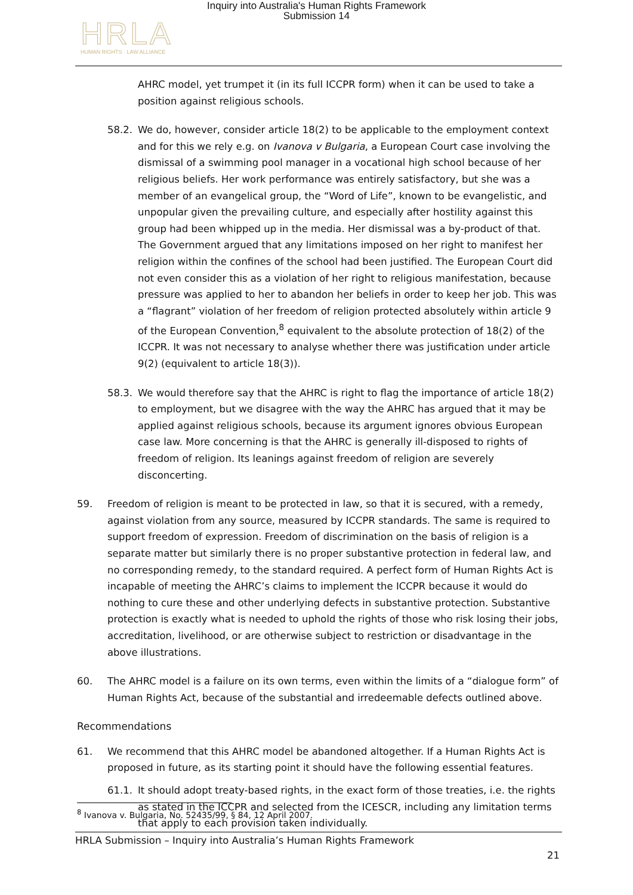Inquiry into Australia's Human Rights Framework
Submission 14
HRLA
HUMAN RIGHTS · LAW ALLIANCE
AHRC model, yet trumpet it (in its full ICCPR form) when it can be used to take a position against religious schools.
58.2. We do, however, consider article 18(2) to be applicable to the employment context and for this we rely e.g. on Ivanova v Bulgaria, a European Court case involving the dismissal of a swimming pool manager in a vocational high school because of her religious beliefs. Her work performance was entirely satisfactory, but she was a member of an evangelical group, the “Word of Life”, known to be evangelistic, and unpopular given the prevailing culture, and especially after hostility against this group had been whipped up in the media. Her dismissal was a by-product of that. The Government argued that any limitations imposed on her right to manifest her religion within the confines of the school had been justified. The European Court did not even consider this as a violation of her right to religious manifestation, because pressure was applied to her to abandon her beliefs in order to keep her job. This was a “flagrant” violation of her freedom of religion protected absolutely within article 9 of the European Convention,<sup>8</sup> equivalent to the absolute protection of 18(2) of the ICCPR. It was not necessary to analyse whether there was justification under article 9(2) (equivalent to article 18(3)).
58.3. We would therefore say that the AHRC is right to flag the importance of article 18(2) to employment, but we disagree with the way the AHRC has argued that it may be applied against religious schools, because its argument ignores obvious European case law. More concerning is that the AHRC is generally ill-disposed to rights of freedom of religion. Its leanings against freedom of religion are severely disconcerting.
59. Freedom of religion is meant to be protected in law, so that it is secured, with a remedy, against violation from any source, measured by ICCPR standards. The same is required to support freedom of expression. Freedom of discrimination on the basis of religion is a separate matter but similarly there is no proper substantive protection in federal law, and no corresponding remedy, to the standard required. A perfect form of Human Rights Act is incapable of meeting the AHRC’s claims to implement the ICCPR because it would do nothing to cure these and other underlying defects in substantive protection. Substantive protection is exactly what is needed to uphold the rights of those who risk losing their jobs, accreditation, livelihood, or are otherwise subject to restriction or disadvantage in the above illustrations.
60. The AHRC model is a failure on its own terms, even within the limits of a “dialogue form” of Human Rights Act, because of the substantial and irredeemable defects outlined above.
Recommendations
61. We recommend that this AHRC model be abandoned altogether. If a Human Rights Act is proposed in future, as its starting point it should have the following essential features.
61.1. It should adopt treaty-based rights, in the exact form of those treaties, i.e. the rights as stated in the ICCPR and selected from the ICESCR, including any limitation terms that apply to each provision taken individually.
<sup>8</sup> Ivanova v. Bulgaria, No. 52435/99, § 84, 12 April 2007.
HRLA Submission – Inquiry into Australia’s Human Rights Framework
21